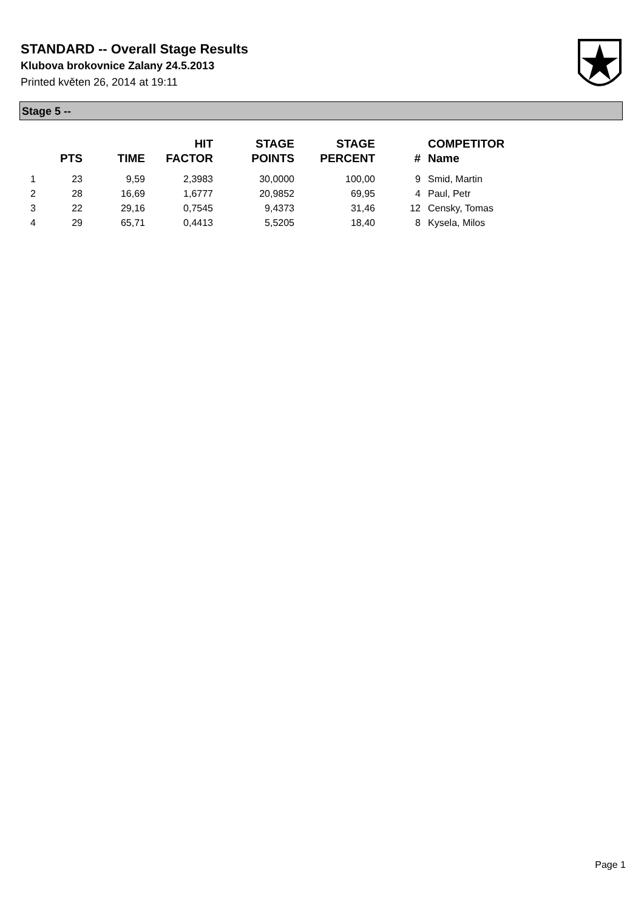STANDARD -- Overall Stage Results
Klubova brokovnice Zalany 24.5.2013
Printed květen 26, 2014 at 19:11
Stage 5 --
| | PTS | TIME | HIT FACTOR | STAGE POINTS | STAGE PERCENT | # | COMPETITOR Name |
| --- | --- | --- | --- | --- | --- | --- | --- |
| 1 | 23 | 9,59 | 2,3983 | 30,0000 | 100,00 | 9 | Smid, Martin |
| 2 | 28 | 16,69 | 1,6777 | 20,9852 | 69,95 | 4 | Paul, Petr |
| 3 | 22 | 29,16 | 0,7545 | 9,4373 | 31,46 | 12 | Censky, Tomas |
| 4 | 29 | 65,71 | 0,4413 | 5,5205 | 18,40 | 8 | Kysela, Milos |
Page 1